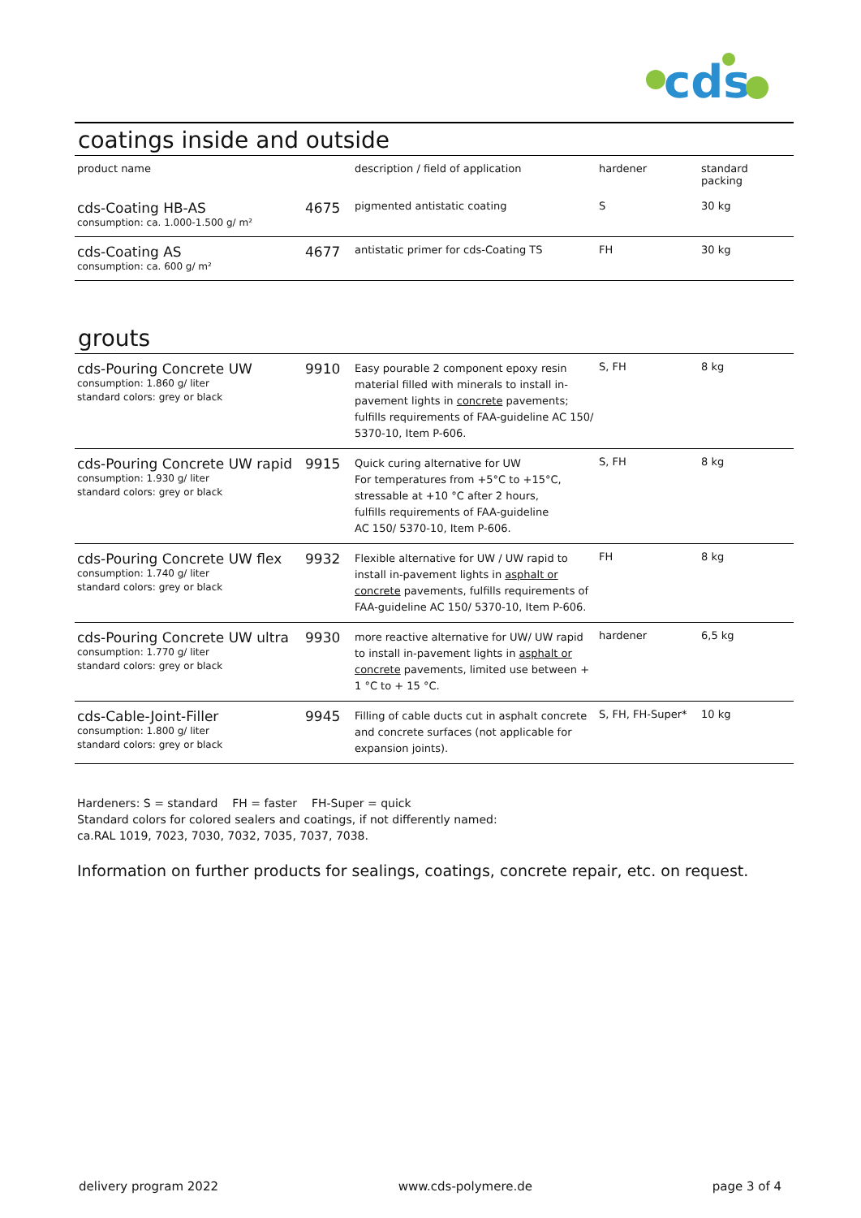cds
coatings inside and outside
| product name | | description / field of application | hardener | standard packing |
| --- | --- | --- | --- | --- |
| cds-Coating HB-AS consumption: ca. 1.000-1.500 g/ m² | 4675 | pigmented antistatic coating | S | 30 kg |
| cds-Coating AS consumption: ca. 600 g/ m² | 4677 | antistatic primer for cds-Coating TS | FH | 30 kg |
grouts
| cds-Pouring Concrete UW consumption: 1.860 g/ liter standard colors: grey or black | 9910 | Easy pourable 2 component epoxy resin material filled with minerals to install in-pavement lights in concrete pavements; fulfills requirements of FAA-guideline AC 150/ 5370-10, Item P-606. | S, FH | 8 kg |
| cds-Pouring Concrete UW rapid consumption: 1.930 g/ liter standard colors: grey or black | 9915 | Quick curing alternative for UW For temperatures from +5°C to +15°C, stressable at +10 °C after 2 hours, fulfills requirements of FAA-guideline AC 150/ 5370-10, Item P-606. | S, FH | 8 kg |
| cds-Pouring Concrete UW flex consumption: 1.740 g/ liter standard colors: grey or black | 9932 | Flexible alternative for UW / UW rapid to install in-pavement lights in asphalt or concrete pavements, fulfills requirements of FAA-guideline AC 150/ 5370-10, Item P-606. | FH | 8 kg |
| cds-Pouring Concrete UW ultra consumption: 1.770 g/ liter standard colors: grey or black | 9930 | more reactive alternative for UW/ UW rapid to install in-pavement lights in asphalt or concrete pavements, limited use between + 1 °C to + 15 °C. | hardener | 6,5 kg |
| cds-Cable-Joint-Filler consumption: 1.800 g/ liter standard colors: grey or black | 9945 | Filling of cable ducts cut in asphalt concrete and concrete surfaces (not applicable for expansion joints). | S, FH, FH-Super* | 10 kg |
Hardeners: S = standard FH = faster FH-Super = quick
Standard colors for colored sealers and coatings, if not differently named:
ca.RAL 1019, 7023, 7030, 7032, 7035, 7037, 7038.
Information on further products for sealings, coatings, concrete repair, etc. on request.
delivery program 2022 www.cds-polymere.de page 3 of 4